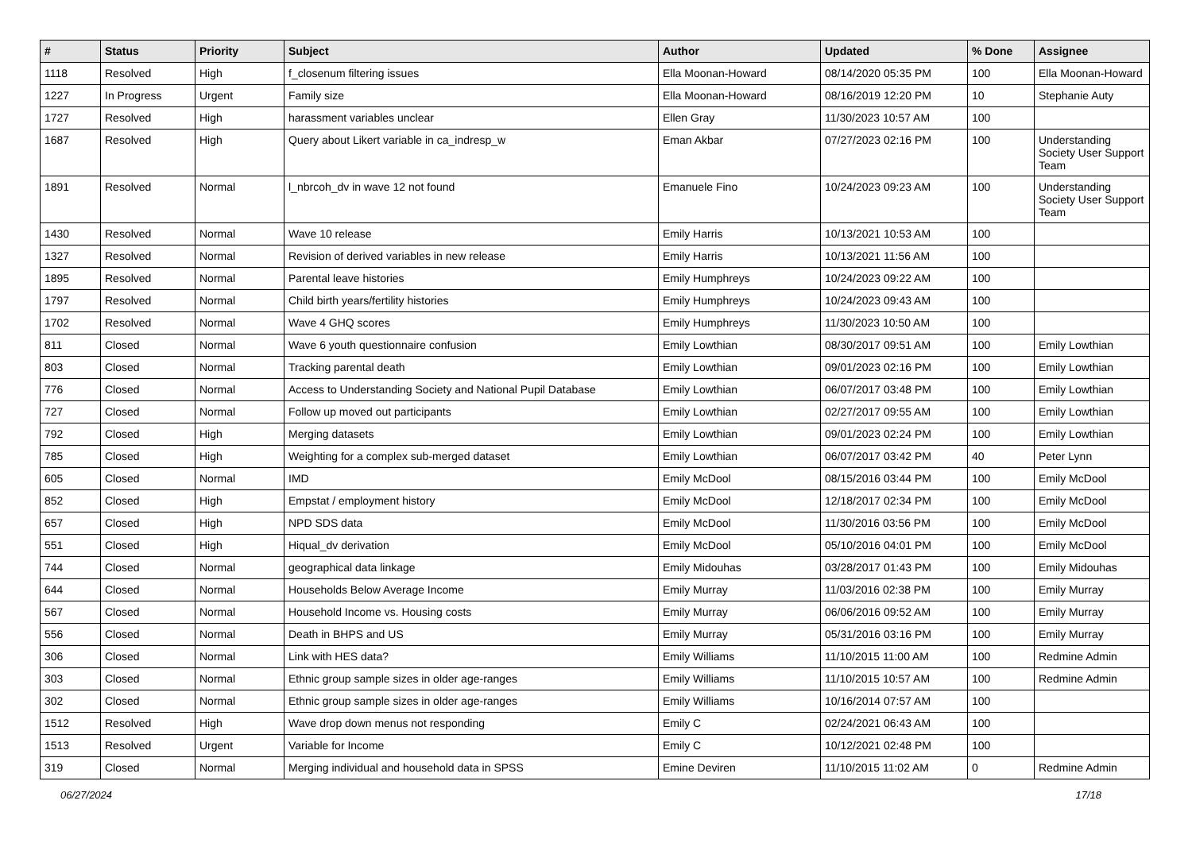| # | Status | Priority | Subject | Author | Updated | % Done | Assignee |
| --- | --- | --- | --- | --- | --- | --- | --- |
| 1118 | Resolved | High | f_closenum filtering issues | Ella Moonan-Howard | 08/14/2020 05:35 PM | 100 | Ella Moonan-Howard |
| 1227 | In Progress | Urgent | Family size | Ella Moonan-Howard | 08/16/2019 12:20 PM | 10 | Stephanie Auty |
| 1727 | Resolved | High | harassment variables unclear | Ellen Gray | 11/30/2023 10:57 AM | 100 | |
| 1687 | Resolved | High | Query about Likert variable in ca_indresp_w | Eman Akbar | 07/27/2023 02:16 PM | 100 | Understanding Society User Support Team |
| 1891 | Resolved | Normal | l_nbrcoh_dv in wave 12 not found | Emanuele Fino | 10/24/2023 09:23 AM | 100 | Understanding Society User Support Team |
| 1430 | Resolved | Normal | Wave 10 release | Emily Harris | 10/13/2021 10:53 AM | 100 | |
| 1327 | Resolved | Normal | Revision of derived variables in new release | Emily Harris | 10/13/2021 11:56 AM | 100 | |
| 1895 | Resolved | Normal | Parental leave histories | Emily Humphreys | 10/24/2023 09:22 AM | 100 | |
| 1797 | Resolved | Normal | Child birth years/fertility histories | Emily Humphreys | 10/24/2023 09:43 AM | 100 | |
| 1702 | Resolved | Normal | Wave 4 GHQ scores | Emily Humphreys | 11/30/2023 10:50 AM | 100 | |
| 811 | Closed | Normal | Wave 6 youth questionnaire confusion | Emily Lowthian | 08/30/2017 09:51 AM | 100 | Emily Lowthian |
| 803 | Closed | Normal | Tracking parental death | Emily Lowthian | 09/01/2023 02:16 PM | 100 | Emily Lowthian |
| 776 | Closed | Normal | Access to Understanding Society and National Pupil Database | Emily Lowthian | 06/07/2017 03:48 PM | 100 | Emily Lowthian |
| 727 | Closed | Normal | Follow up moved out participants | Emily Lowthian | 02/27/2017 09:55 AM | 100 | Emily Lowthian |
| 792 | Closed | High | Merging datasets | Emily Lowthian | 09/01/2023 02:24 PM | 100 | Emily Lowthian |
| 785 | Closed | High | Weighting for a complex sub-merged dataset | Emily Lowthian | 06/07/2017 03:42 PM | 40 | Peter Lynn |
| 605 | Closed | Normal | IMD | Emily McDool | 08/15/2016 03:44 PM | 100 | Emily McDool |
| 852 | Closed | High | Empstat / employment history | Emily McDool | 12/18/2017 02:34 PM | 100 | Emily McDool |
| 657 | Closed | High | NPD SDS data | Emily McDool | 11/30/2016 03:56 PM | 100 | Emily McDool |
| 551 | Closed | High | Hiqual_dv derivation | Emily McDool | 05/10/2016 04:01 PM | 100 | Emily McDool |
| 744 | Closed | Normal | geographical data linkage | Emily Midouhas | 03/28/2017 01:43 PM | 100 | Emily Midouhas |
| 644 | Closed | Normal | Households Below Average Income | Emily Murray | 11/03/2016 02:38 PM | 100 | Emily Murray |
| 567 | Closed | Normal | Household Income vs. Housing costs | Emily Murray | 06/06/2016 09:52 AM | 100 | Emily Murray |
| 556 | Closed | Normal | Death in BHPS and US | Emily Murray | 05/31/2016 03:16 PM | 100 | Emily Murray |
| 306 | Closed | Normal | Link with HES data? | Emily Williams | 11/10/2015 11:00 AM | 100 | Redmine Admin |
| 303 | Closed | Normal | Ethnic group sample sizes in older age-ranges | Emily Williams | 11/10/2015 10:57 AM | 100 | Redmine Admin |
| 302 | Closed | Normal | Ethnic group sample sizes in older age-ranges | Emily Williams | 10/16/2014 07:57 AM | 100 | |
| 1512 | Resolved | High | Wave drop down menus not responding | Emily C | 02/24/2021 06:43 AM | 100 | |
| 1513 | Resolved | Urgent | Variable for Income | Emily C | 10/12/2021 02:48 PM | 100 | |
| 319 | Closed | Normal | Merging individual and household data in SPSS | Emine Deviren | 11/10/2015 11:02 AM | 0 | Redmine Admin |
06/27/2024 17/18